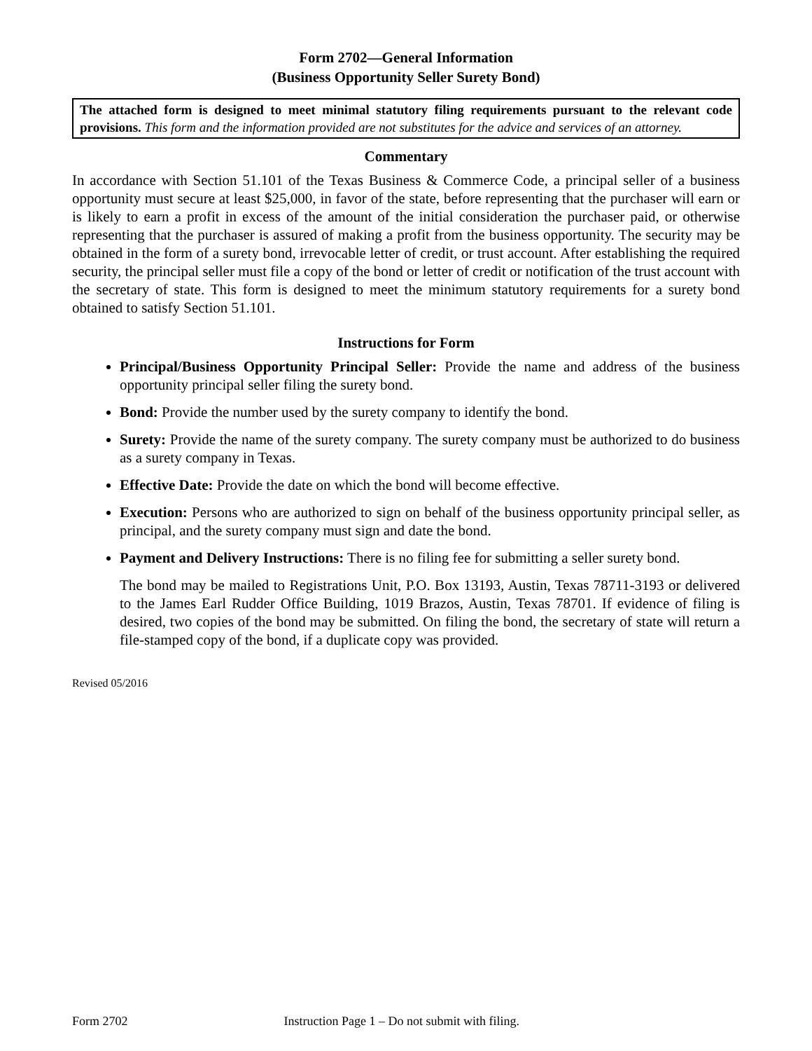Form 2702—General Information
(Business Opportunity Seller Surety Bond)
The attached form is designed to meet minimal statutory filing requirements pursuant to the relevant code provisions. This form and the information provided are not substitutes for the advice and services of an attorney.
Commentary
In accordance with Section 51.101 of the Texas Business & Commerce Code, a principal seller of a business opportunity must secure at least $25,000, in favor of the state, before representing that the purchaser will earn or is likely to earn a profit in excess of the amount of the initial consideration the purchaser paid, or otherwise representing that the purchaser is assured of making a profit from the business opportunity. The security may be obtained in the form of a surety bond, irrevocable letter of credit, or trust account. After establishing the required security, the principal seller must file a copy of the bond or letter of credit or notification of the trust account with the secretary of state. This form is designed to meet the minimum statutory requirements for a surety bond obtained to satisfy Section 51.101.
Instructions for Form
Principal/Business Opportunity Principal Seller: Provide the name and address of the business opportunity principal seller filing the surety bond.
Bond: Provide the number used by the surety company to identify the bond.
Surety: Provide the name of the surety company. The surety company must be authorized to do business as a surety company in Texas.
Effective Date: Provide the date on which the bond will become effective.
Execution: Persons who are authorized to sign on behalf of the business opportunity principal seller, as principal, and the surety company must sign and date the bond.
Payment and Delivery Instructions: There is no filing fee for submitting a seller surety bond.
The bond may be mailed to Registrations Unit, P.O. Box 13193, Austin, Texas 78711-3193 or delivered to the James Earl Rudder Office Building, 1019 Brazos, Austin, Texas 78701. If evidence of filing is desired, two copies of the bond may be submitted. On filing the bond, the secretary of state will return a file-stamped copy of the bond, if a duplicate copy was provided.
Revised 05/2016
Form 2702 Instruction Page 1 – Do not submit with filing.